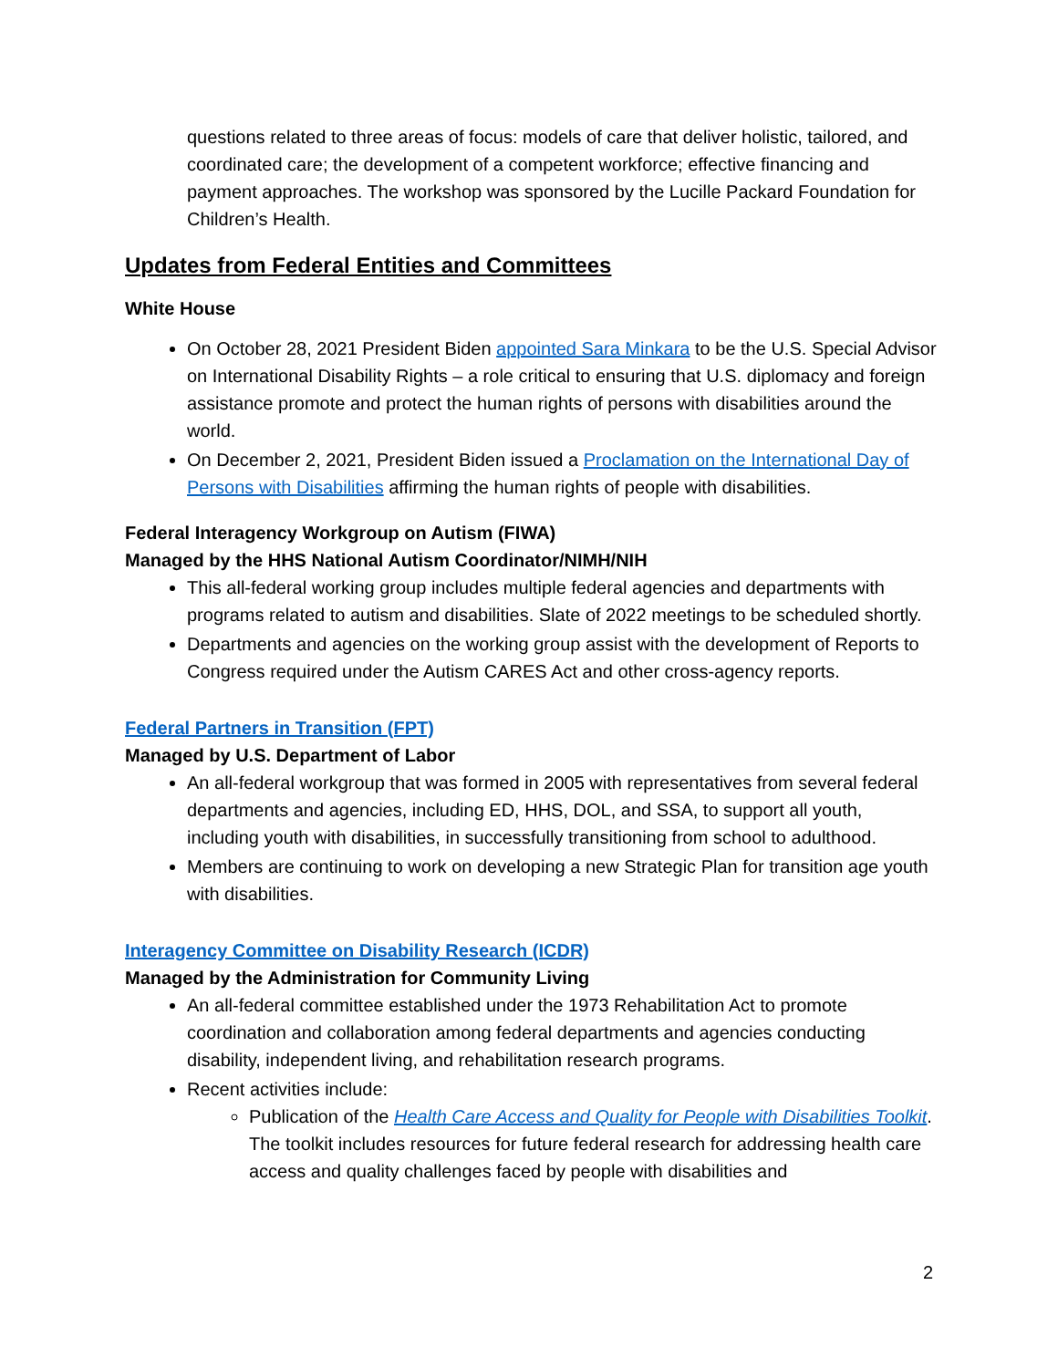questions related to three areas of focus: models of care that deliver holistic, tailored, and coordinated care; the development of a competent workforce; effective financing and payment approaches. The workshop was sponsored by the Lucille Packard Foundation for Children’s Health.
Updates from Federal Entities and Committees
White House
On October 28, 2021 President Biden appointed Sara Minkara to be the U.S. Special Advisor on International Disability Rights – a role critical to ensuring that U.S. diplomacy and foreign assistance promote and protect the human rights of persons with disabilities around the world.
On December 2, 2021, President Biden issued a Proclamation on the International Day of Persons with Disabilities affirming the human rights of people with disabilities.
Federal Interagency Workgroup on Autism (FIWA)
Managed by the HHS National Autism Coordinator/NIMH/NIH
This all-federal working group includes multiple federal agencies and departments with programs related to autism and disabilities. Slate of 2022 meetings to be scheduled shortly.
Departments and agencies on the working group assist with the development of Reports to Congress required under the Autism CARES Act and other cross-agency reports.
Federal Partners in Transition (FPT)
Managed by U.S. Department of Labor
An all-federal workgroup that was formed in 2005 with representatives from several federal departments and agencies, including ED, HHS, DOL, and SSA, to support all youth, including youth with disabilities, in successfully transitioning from school to adulthood.
Members are continuing to work on developing a new Strategic Plan for transition age youth with disabilities.
Interagency Committee on Disability Research (ICDR)
Managed by the Administration for Community Living
An all-federal committee established under the 1973 Rehabilitation Act to promote coordination and collaboration among federal departments and agencies conducting disability, independent living, and rehabilitation research programs.
Recent activities include:
Publication of the Health Care Access and Quality for People with Disabilities Toolkit. The toolkit includes resources for future federal research for addressing health care access and quality challenges faced by people with disabilities and
2